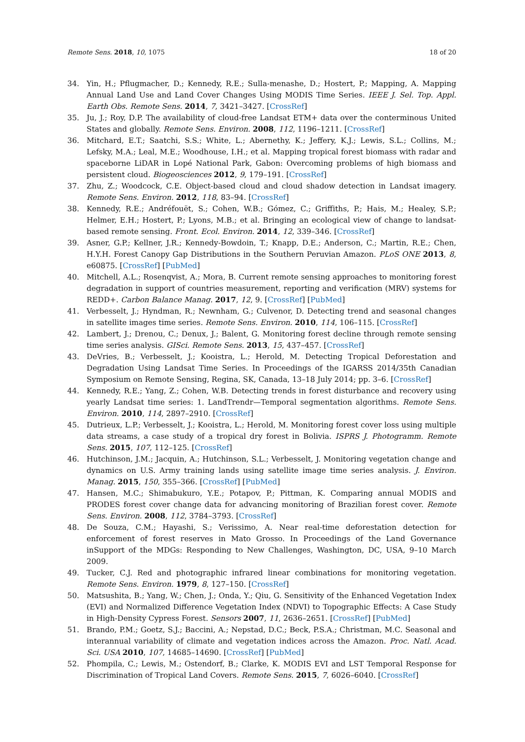Remote Sens. 2018, 10, 1075 18 of 20
34. Yin, H.; Pflugmacher, D.; Kennedy, R.E.; Sulla-menashe, D.; Hostert, P.; Mapping, A. Mapping Annual Land Use and Land Cover Changes Using MODIS Time Series. IEEE J. Sel. Top. Appl. Earth Obs. Remote Sens. 2014, 7, 3421–3427. [CrossRef]
35. Ju, J.; Roy, D.P. The availability of cloud-free Landsat ETM+ data over the conterminous United States and globally. Remote Sens. Environ. 2008, 112, 1196–1211. [CrossRef]
36. Mitchard, E.T.; Saatchi, S.S.; White, L.; Abernethy, K.; Jeffery, K.J.; Lewis, S.L.; Collins, M.; Lefsky, M.A.; Leal, M.E.; Woodhouse, I.H.; et al. Mapping tropical forest biomass with radar and spaceborne LiDAR in Lopé National Park, Gabon: Overcoming problems of high biomass and persistent cloud. Biogeosciences 2012, 9, 179–191. [CrossRef]
37. Zhu, Z.; Woodcock, C.E. Object-based cloud and cloud shadow detection in Landsat imagery. Remote Sens. Environ. 2012, 118, 83–94. [CrossRef]
38. Kennedy, R.E.; Andréfouët, S.; Cohen, W.B.; Gómez, C.; Griffiths, P.; Hais, M.; Healey, S.P.; Helmer, E.H.; Hostert, P.; Lyons, M.B.; et al. Bringing an ecological view of change to landsat-based remote sensing. Front. Ecol. Environ. 2014, 12, 339–346. [CrossRef]
39. Asner, G.P.; Kellner, J.R.; Kennedy-Bowdoin, T.; Knapp, D.E.; Anderson, C.; Martin, R.E.; Chen, H.Y.H. Forest Canopy Gap Distributions in the Southern Peruvian Amazon. PLoS ONE 2013, 8, e60875. [CrossRef] [PubMed]
40. Mitchell, A.L.; Rosenqvist, A.; Mora, B. Current remote sensing approaches to monitoring forest degradation in support of countries measurement, reporting and verification (MRV) systems for REDD+. Carbon Balance Manag. 2017, 12, 9. [CrossRef] [PubMed]
41. Verbesselt, J.; Hyndman, R.; Newnham, G.; Culvenor, D. Detecting trend and seasonal changes in satellite images time series. Remote Sens. Environ. 2010, 114, 106–115. [CrossRef]
42. Lambert, J.; Drenou, C.; Denux, J.; Balent, G. Monitoring forest decline through remote sensing time series analysis. GISci. Remote Sens. 2013, 15, 437–457. [CrossRef]
43. DeVries, B.; Verbesselt, J.; Kooistra, L.; Herold, M. Detecting Tropical Deforestation and Degradation Using Landsat Time Series. In Proceedings of the IGARSS 2014/35th Canadian Symposium on Remote Sensing, Regina, SK, Canada, 13–18 July 2014; pp. 3–6. [CrossRef]
44. Kennedy, R.E.; Yang, Z.; Cohen, W.B. Detecting trends in forest disturbance and recovery using yearly Landsat time series: 1. LandTrendr—Temporal segmentation algorithms. Remote Sens. Environ. 2010, 114, 2897–2910. [CrossRef]
45. Dutrieux, L.P.; Verbesselt, J.; Kooistra, L.; Herold, M. Monitoring forest cover loss using multiple data streams, a case study of a tropical dry forest in Bolivia. ISPRS J. Photogramm. Remote Sens. 2015, 107, 112–125. [CrossRef]
46. Hutchinson, J.M.; Jacquin, A.; Hutchinson, S.L.; Verbesselt, J. Monitoring vegetation change and dynamics on U.S. Army training lands using satellite image time series analysis. J. Environ. Manag. 2015, 150, 355–366. [CrossRef] [PubMed]
47. Hansen, M.C.; Shimabukuro, Y.E.; Potapov, P.; Pittman, K. Comparing annual MODIS and PRODES forest cover change data for advancing monitoring of Brazilian forest cover. Remote Sens. Environ. 2008, 112, 3784–3793. [CrossRef]
48. De Souza, C.M.; Hayashi, S.; Verissimo, A. Near real-time deforestation detection for enforcement of forest reserves in Mato Grosso. In Proceedings of the Land Governance inSupport of the MDGs: Responding to New Challenges, Washington, DC, USA, 9–10 March 2009.
49. Tucker, C.J. Red and photographic infrared linear combinations for monitoring vegetation. Remote Sens. Environ. 1979, 8, 127–150. [CrossRef]
50. Matsushita, B.; Yang, W.; Chen, J.; Onda, Y.; Qiu, G. Sensitivity of the Enhanced Vegetation Index (EVI) and Normalized Difference Vegetation Index (NDVI) to Topographic Effects: A Case Study in High-Density Cypress Forest. Sensors 2007, 11, 2636–2651. [CrossRef] [PubMed]
51. Brando, P.M.; Goetz, S.J.; Baccini, A.; Nepstad, D.C.; Beck, P.S.A.; Christman, M.C. Seasonal and interannual variability of climate and vegetation indices across the Amazon. Proc. Natl. Acad. Sci. USA 2010, 107, 14685–14690. [CrossRef] [PubMed]
52. Phompila, C.; Lewis, M.; Ostendorf, B.; Clarke, K. MODIS EVI and LST Temporal Response for Discrimination of Tropical Land Covers. Remote Sens. 2015, 7, 6026–6040. [CrossRef]